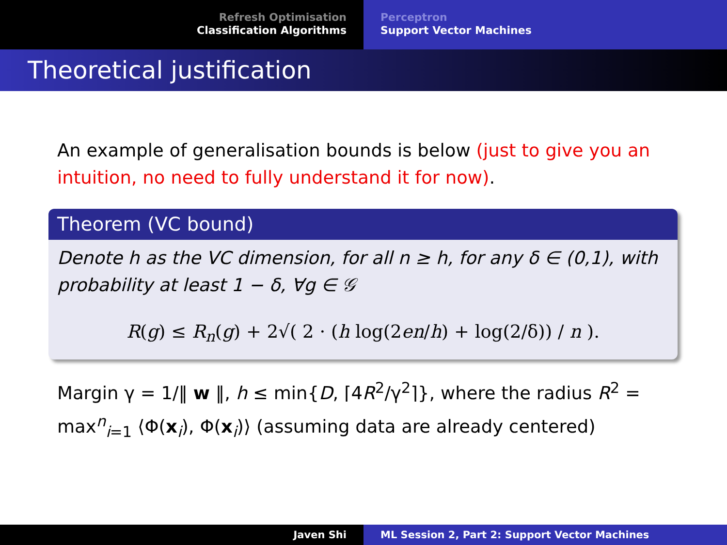Refresh Optimisation
Classification Algorithms
Perceptron
Support Vector Machines
Theoretical justification
An example of generalisation bounds is below (just to give you an intuition, no need to fully understand it for now).
Theorem (VC bound)
Denote h as the VC dimension, for all n ≥ h, for any δ ∈ (0,1), with probability at least 1 − δ, ∀g ∈ 𝒢
R(g) ≤ R<sub>n</sub>(g) + 2√( 2 · (h log(2en/h) + log(2/δ)) / n ).
Margin γ = 1/‖ w ‖, h ≤ min{D, ⌈4R<sup>2</sup>/γ<sup>2</sup>⌉}, where the radius R<sup>2</sup> = max<sup>n</sup><sub>i=1</sub> ⟨Φ(x<sub>i</sub>), Φ(x<sub>i</sub>)⟩ (assuming data are already centered)
Javen Shi ML Session 2, Part 2: Support Vector Machines